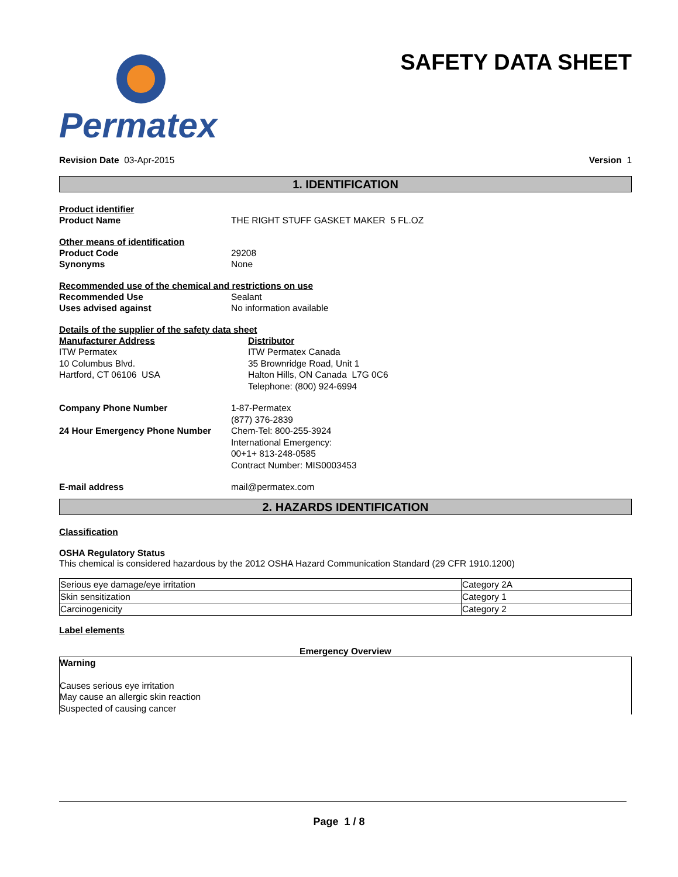Permatex
SAFETY DATA SHEET
Revision Date 03-Apr-2015 Version 1
1. IDENTIFICATION
Product identifier
Product Name THE RIGHT STUFF GASKET MAKER 5 FL.OZ
Other means of identification
Product Code 29208
Synonyms None
Recommended use of the chemical and restrictions on use
Recommended Use Sealant
Uses advised against No information available
Details of the supplier of the safety data sheet
Manufacturer Address
ITW Permatex
10 Columbus Blvd.
Hartford, CT 06106 USA
Distributor
ITW Permatex Canada
35 Brownridge Road, Unit 1
Halton Hills, ON Canada L7G 0C6
Telephone: (800) 924-6994
Company Phone Number 1-87-Permatex
(877) 376-2839
24 Hour Emergency Phone Number Chem-Tel: 800-255-3924
International Emergency:
00+1+ 813-248-0585
Contract Number: MIS0003453
E-mail address mail@permatex.com
2. HAZARDS IDENTIFICATION
Classification
OSHA Regulatory Status
This chemical is considered hazardous by the 2012 OSHA Hazard Communication Standard (29 CFR 1910.1200)
| Serious eye damage/eye irritation | Category 2A |
| Skin sensitization | Category 1 |
| Carcinogenicity | Category 2 |
Label elements
Emergency Overview
Warning
Causes serious eye irritation
May cause an allergic skin reaction
Suspected of causing cancer
Page 1 / 8